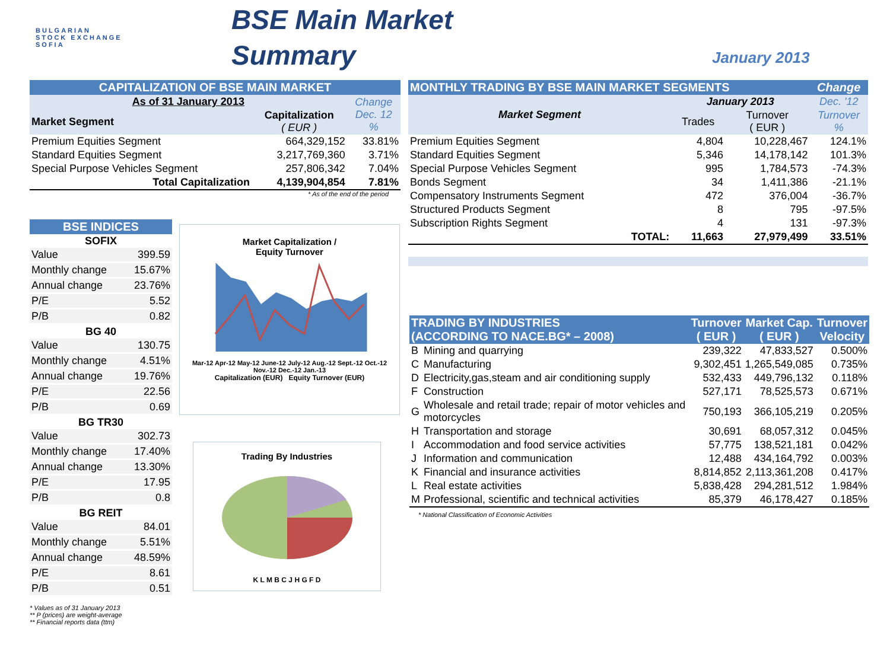BULGARIAN
STOCK EXCHANGE
SOFIA
BSE Main Market
Summary
January 2013
| CAPITALIZATION OF BSE MAIN MARKET | | |
| As of 31 January 2013 | | Change Dec. 12 % |
| Market Segment | Capitalization ( EUR ) | |
| Premium Equities Segment | 664,329,152 | 33.81% |
| Standard Equities Segment | 3,217,769,360 | 3.71% |
| Special Purpose Vehicles Segment | 257,806,342 | 7.04% |
| Total Capitalization | 4,139,904,854 | 7.81% |
* As of the end of the period
| BSE INDICES | |
| SOFIX | |
| Value | 399.59 |
| Monthly change | 15.67% |
| Annual change | 23.76% |
| P/E | 5.52 |
| P/B | 0.82 |
| BG 40 | |
| Value | 130.75 |
| Monthly change | 4.51% |
| Annual change | 19.76% |
| P/E | 22.56 |
| P/B | 0.69 |
| BG TR30 | |
| Value | 302.73 |
| Monthly change | 17.40% |
| Annual change | 13.30% |
| P/E | 17.95 |
| P/B | 0.8 |
| BG REIT | |
| Value | 84.01 |
| Monthly change | 5.51% |
| Annual change | 48.59% |
| P/E | 8.61 |
| P/B | 0.51 |
* Values as of 31 January 2013
** P (prices) are weight-average
** Financial reports data (ttm)
Market Capitalization /
Equity Turnover
Mar-12 Apr-12 May-12 June-12 July-12 Aug.-12 Sept.-12 Oct.-12 Nov.-12 Dec.-12 Jan.-13
Capitalization (EUR) Equity Turnover (EUR)
Trading By Industries
K L M B C J H G F D
| MONTHLY TRADING BY BSE MAIN MARKET SEGMENTS | | | Change |
| Market Segment | January 2013 | | Dec. '12 |
| | Trades | Turnover ( EUR ) | Turnover % |
| Premium Equities Segment | 4,804 | 10,228,467 | 124.1% |
| Standard Equities Segment | 5,346 | 14,178,142 | 101.3% |
| Special Purpose Vehicles Segment | 995 | 1,784,573 | -74.3% |
| Bonds Segment | 34 | 1,411,386 | -21.1% |
| Compensatory Instruments Segment | 472 | 376,004 | -36.7% |
| Structured Products Segment | 8 | 795 | -97.5% |
| Subscription Rights Segment | 4 | 131 | -97.3% |
| TOTAL: | 11,663 | 27,979,499 | 33.51% |
| TRADING BY INDUSTRIES (ACCORDING TO NACE.BG* – 2008) | | Turnover ( EUR ) | Market Cap. ( EUR ) | Turnover Velocity |
| B | Mining and quarrying | 239,322 | 47,833,527 | 0.500% |
| C | Manufacturing | 9,302,451 | 1,265,549,085 | 0.735% |
| D | Electricity,gas,steam and air conditioning supply | 532,433 | 449,796,132 | 0.118% |
| F | Construction | 527,171 | 78,525,573 | 0.671% |
| G | Wholesale and retail trade; repair of motor vehicles and motorcycles | 750,193 | 366,105,219 | 0.205% |
| H | Transportation and storage | 30,691 | 68,057,312 | 0.045% |
| I | Accommodation and food service activities | 57,775 | 138,521,181 | 0.042% |
| J | Information and communication | 12,488 | 434,164,792 | 0.003% |
| K | Financial and insurance activities | 8,814,852 | 2,113,361,208 | 0.417% |
| L | Real estate activities | 5,838,428 | 294,281,512 | 1.984% |
| M | Professional, scientific and technical activities | 85,379 | 46,178,427 | 0.185% |
* National Classification of Economic Activities